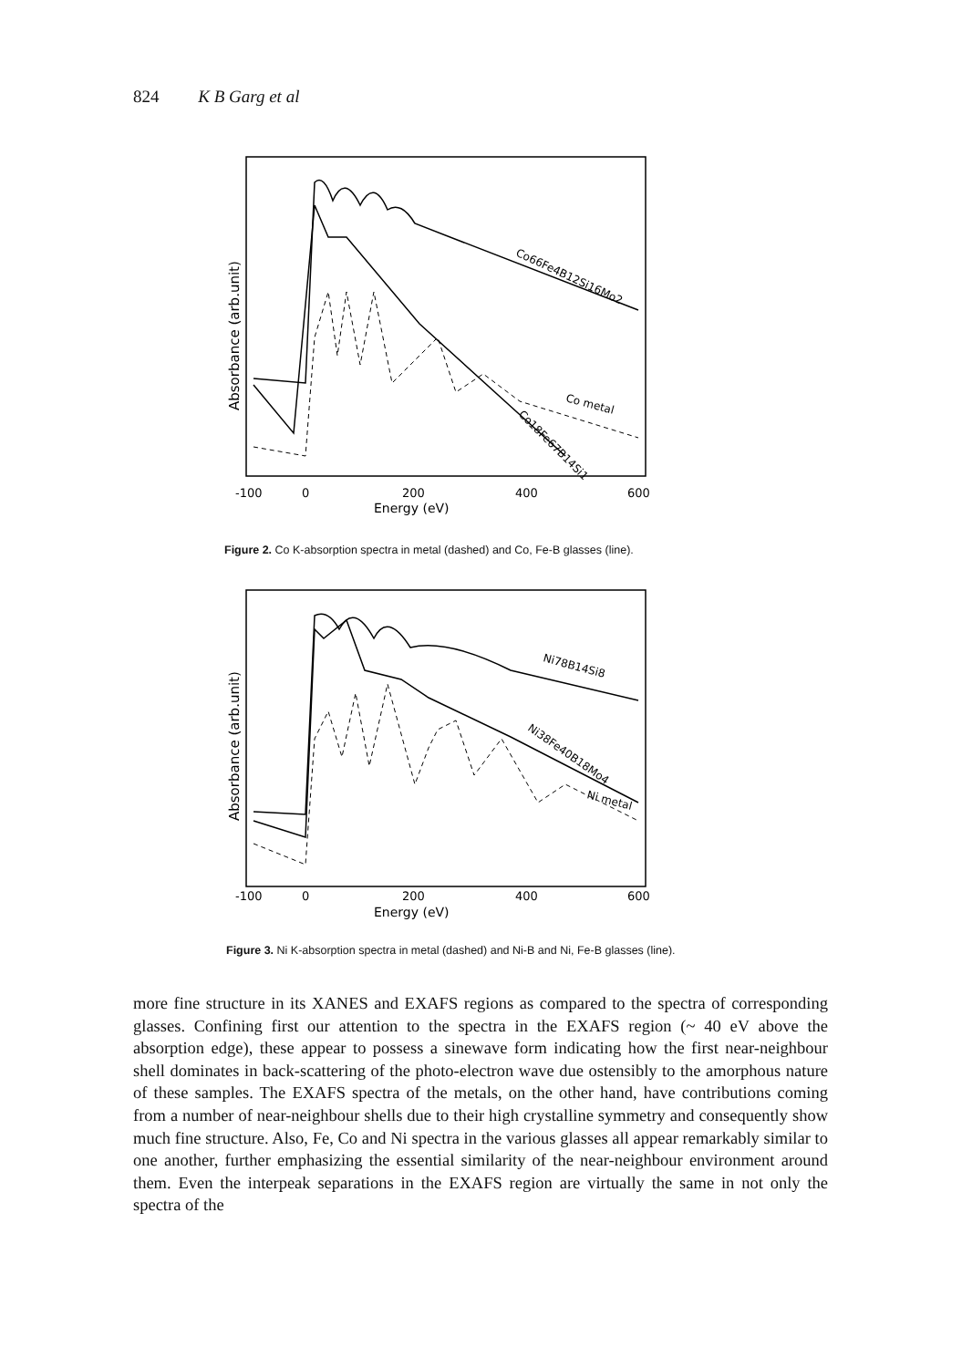824 K B Garg et al
Absorbance (arb.unit)
-100
0
200
400
600
Energy (eV)
Co66Fe4B12Si16Mo2
Co metal
Co18Fe67B14Si1
Figure 2. Co K-absorption spectra in metal (dashed) and Co, Fe-B glasses (line).
Absorbance (arb.unit)
-100
0
200
400
600
Energy (eV)
Ni78B14Si8
Ni38Fe40B18Mo4
Ni metal
Figure 3. Ni K-absorption spectra in metal (dashed) and Ni-B and Ni, Fe-B glasses (line).
more fine structure in its XANES and EXAFS regions as compared to the spectra of corresponding glasses. Confining first our attention to the spectra in the EXAFS region (~ 40 eV above the absorption edge), these appear to possess a sinewave form indicating how the first near-neighbour shell dominates in back-scattering of the photo-electron wave due ostensibly to the amorphous nature of these samples. The EXAFS spectra of the metals, on the other hand, have contributions coming from a number of near-neighbour shells due to their high crystalline symmetry and consequently show much fine structure. Also, Fe, Co and Ni spectra in the various glasses all appear remarkably similar to one another, further emphasizing the essential similarity of the near-neighbour environment around them. Even the interpeak separations in the EXAFS region are virtually the same in not only the spectra of the